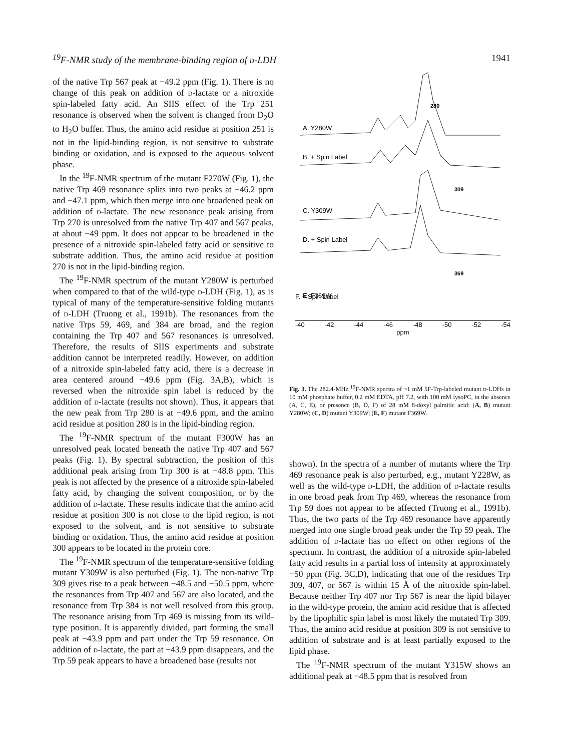<sup>19</sup>F-NMR study of the membrane-binding region of d-LDH 1941
of the native Trp 567 peak at −49.2 ppm (Fig. 1). There is no change of this peak on addition of d-lactate or a nitroxide spin-labeled fatty acid. An SIIS effect of the Trp 251 resonance is observed when the solvent is changed from D<sub>2</sub>O to H<sub>2</sub>O buffer. Thus, the amino acid residue at position 251 is not in the lipid-binding region, is not sensitive to substrate binding or oxidation, and is exposed to the aqueous solvent phase.
In the <sup>19</sup>F-NMR spectrum of the mutant F270W (Fig. 1), the native Trp 469 resonance splits into two peaks at −46.2 ppm and −47.1 ppm, which then merge into one broadened peak on addition of d-lactate. The new resonance peak arising from Trp 270 is unresolved from the native Trp 407 and 567 peaks, at about −49 ppm. It does not appear to be broadened in the presence of a nitroxide spin-labeled fatty acid or sensitive to substrate addition. Thus, the amino acid residue at position 270 is not in the lipid-binding region.
The <sup>19</sup>F-NMR spectrum of the mutant Y280W is perturbed when compared to that of the wild-type d-LDH (Fig. 1), as is typical of many of the temperature-sensitive folding mutants of d-LDH (Truong et al., 1991b). The resonances from the native Trps 59, 469, and 384 are broad, and the region containing the Trp 407 and 567 resonances is unresolved. Therefore, the results of SIIS experiments and substrate addition cannot be interpreted readily. However, on addition of a nitroxide spin-labeled fatty acid, there is a decrease in area centered around −49.6 ppm (Fig. 3A,B), which is reversed when the nitroxide spin label is reduced by the addition of d-lactate (results not shown). Thus, it appears that the new peak from Trp 280 is at −49.6 ppm, and the amino acid residue at position 280 is in the lipid-binding region.
The <sup>19</sup>F-NMR spectrum of the mutant F300W has an unresolved peak located beneath the native Trp 407 and 567 peaks (Fig. 1). By spectral subtraction, the position of this additional peak arising from Trp 300 is at −48.8 ppm. This peak is not affected by the presence of a nitroxide spin-labeled fatty acid, by changing the solvent composition, or by the addition of d-lactate. These results indicate that the amino acid residue at position 300 is not close to the lipid region, is not exposed to the solvent, and is not sensitive to substrate binding or oxidation. Thus, the amino acid residue at position 300 appears to be located in the protein core.
The <sup>19</sup>F-NMR spectrum of the temperature-sensitive folding mutant Y309W is also perturbed (Fig. 1). The non-native Trp 309 gives rise to a peak between −48.5 and −50.5 ppm, where the resonances from Trp 407 and 567 are also located, and the resonance from Trp 384 is not well resolved from this group. The resonance arising from Trp 469 is missing from its wild-type position. It is apparently divided, part forming the small peak at −43.9 ppm and part under the Trp 59 resonance. On addition of d-lactate, the part at −43.9 ppm disappears, and the Trp 59 peak appears to have a broadened base (results not
A. Y280W
B. + Spin Label
C. Y309W
D. + Spin Label
E. F369W
280
309
369
F. + Spin Label
-40 -42 -44 -46 -48 -50 -52 -54
ppm
Fig. 3. The 282.4-MHz <sup>19</sup>F-NMR spectra of ~1 mM 5F-Trp-labeled mutant d-LDHs in 10 mM phosphate buffer, 0.2 mM EDTA, pH 7.2, with 100 mM lysoPC, in the absence (A, C, E), or presence (B, D, F) of 28 mM 8-doxyl palmitic acid: (A, B) mutant Y280W; (C, D) mutant Y309W; (E, F) mutant F369W.
shown). In the spectra of a number of mutants where the Trp 469 resonance peak is also perturbed, e.g., mutant Y228W, as well as the wild-type d-LDH, the addition of d-lactate results in one broad peak from Trp 469, whereas the resonance from Trp 59 does not appear to be affected (Truong et al., 1991b). Thus, the two parts of the Trp 469 resonance have apparently merged into one single broad peak under the Trp 59 peak. The addition of d-lactate has no effect on other regions of the spectrum. In contrast, the addition of a nitroxide spin-labeled fatty acid results in a partial loss of intensity at approximately −50 ppm (Fig. 3C,D), indicating that one of the residues Trp 309, 407, or 567 is within 15 Å of the nitroxide spin-label. Because neither Trp 407 nor Trp 567 is near the lipid bilayer in the wild-type protein, the amino acid residue that is affected by the lipophilic spin label is most likely the mutated Trp 309. Thus, the amino acid residue at position 309 is not sensitive to addition of substrate and is at least partially exposed to the lipid phase.
The <sup>19</sup>F-NMR spectrum of the mutant Y315W shows an additional peak at −48.5 ppm that is resolved from